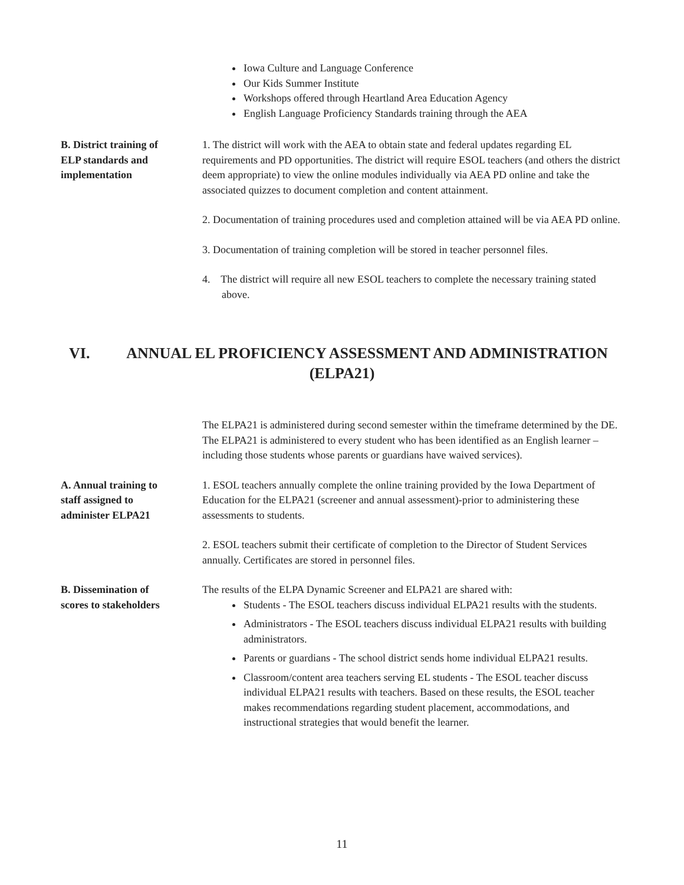Iowa Culture and Language Conference
Our Kids Summer Institute
Workshops offered through Heartland Area Education Agency
English Language Proficiency Standards training through the AEA
B. District training of
ELP standards and
implementation
1. The district will work with the AEA to obtain state and federal updates regarding EL requirements and PD opportunities. The district will require ESOL teachers (and others the district deem appropriate) to view the online modules individually via AEA PD online and take the associated quizzes to document completion and content attainment.
2. Documentation of training procedures used and completion attained will be via AEA PD online.
3. Documentation of training completion will be stored in teacher personnel files.
4. The district will require all new ESOL teachers to complete the necessary training stated above.
VI. ANNUAL EL PROFICIENCY ASSESSMENT AND ADMINISTRATION
(ELPA21)
The ELPA21 is administered during second semester within the timeframe determined by the DE. The ELPA21 is administered to every student who has been identified as an English learner – including those students whose parents or guardians have waived services).
A. Annual training to
staff assigned to
administer ELPA21
1. ESOL teachers annually complete the online training provided by the Iowa Department of Education for the ELPA21 (screener and annual assessment)-prior to administering these assessments to students.
2. ESOL teachers submit their certificate of completion to the Director of Student Services annually. Certificates are stored in personnel files.
B. Dissemination of
scores to stakeholders
The results of the ELPA Dynamic Screener and ELPA21 are shared with:
Students - The ESOL teachers discuss individual ELPA21 results with the students.
Administrators - The ESOL teachers discuss individual ELPA21 results with building administrators.
Parents or guardians - The school district sends home individual ELPA21 results.
Classroom/content area teachers serving EL students - The ESOL teacher discuss individual ELPA21 results with teachers. Based on these results, the ESOL teacher makes recommendations regarding student placement, accommodations, and instructional strategies that would benefit the learner.
11